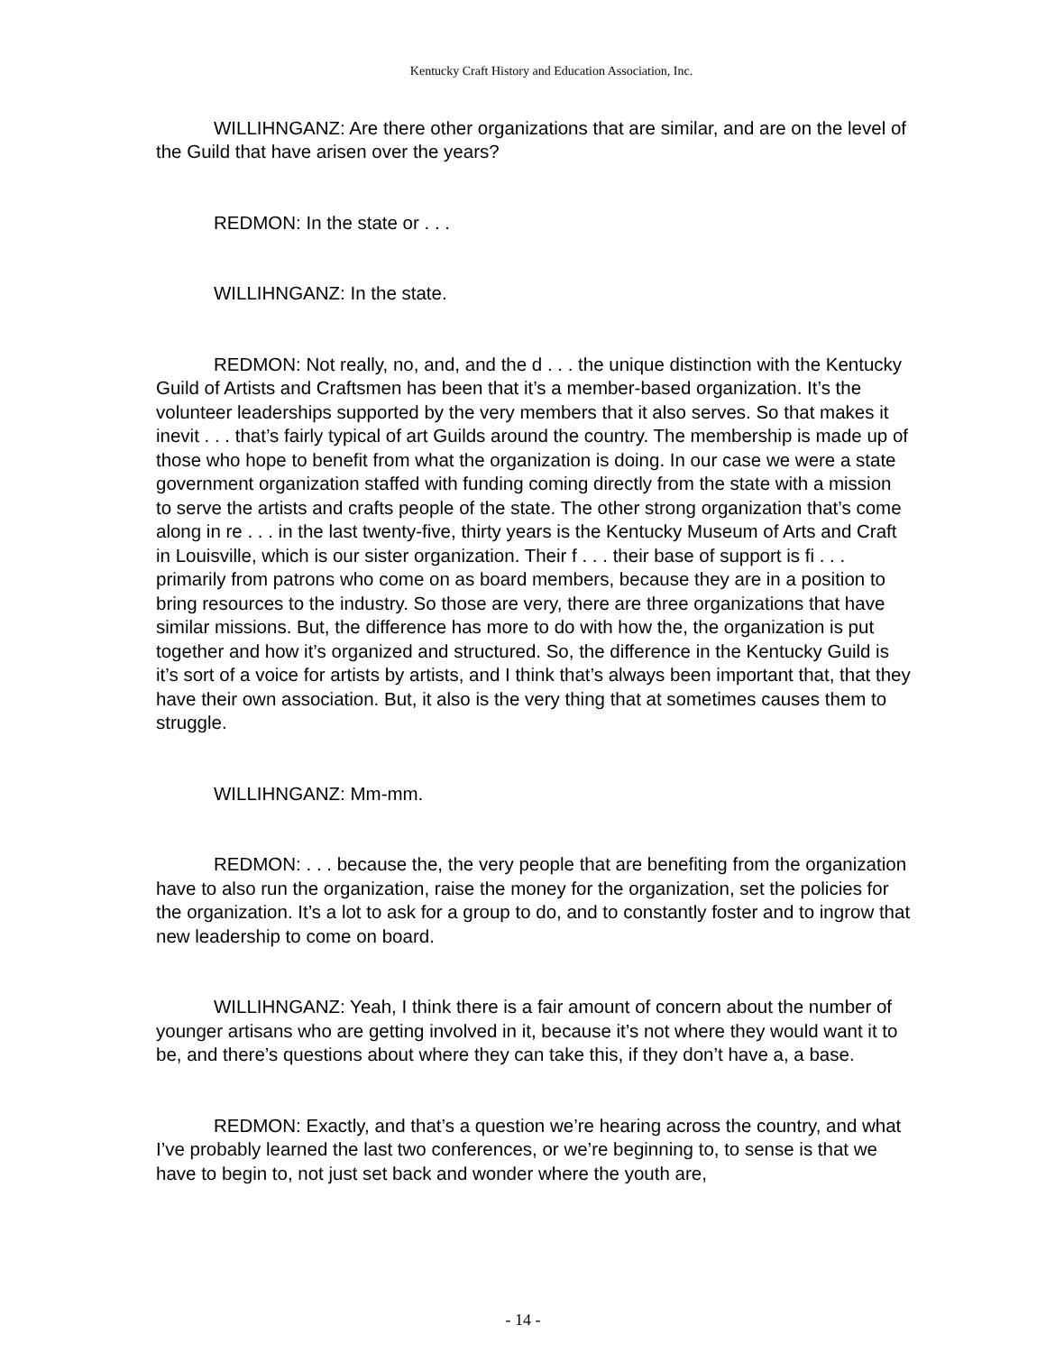Kentucky Craft History and Education Association, Inc.
WILLIHNGANZ: Are there other organizations that are similar, and are on the level of the Guild that have arisen over the years?
REDMON: In the state or . . .
WILLIHNGANZ: In the state.
REDMON: Not really, no, and, and the d . . . the unique distinction with the Kentucky Guild of Artists and Craftsmen has been that it’s a member-based organization. It’s the volunteer leaderships supported by the very members that it also serves. So that makes it inevit . . . that’s fairly typical of art Guilds around the country. The membership is made up of those who hope to benefit from what the organization is doing. In our case we were a state government organization staffed with funding coming directly from the state with a mission to serve the artists and crafts people of the state. The other strong organization that’s come along in re . . . in the last twenty-five, thirty years is the Kentucky Museum of Arts and Craft in Louisville, which is our sister organization. Their f . . . their base of support is fi . . . primarily from patrons who come on as board members, because they are in a position to bring resources to the industry. So those are very, there are three organizations that have similar missions. But, the difference has more to do with how the, the organization is put together and how it’s organized and structured. So, the difference in the Kentucky Guild is it’s sort of a voice for artists by artists, and I think that’s always been important that, that they have their own association. But, it also is the very thing that at sometimes causes them to struggle.
WILLIHNGANZ: Mm-mm.
REDMON: . . . because the, the very people that are benefiting from the organization have to also run the organization, raise the money for the organization, set the policies for the organization. It’s a lot to ask for a group to do, and to constantly foster and to ingrow that new leadership to come on board.
WILLIHNGANZ: Yeah, I think there is a fair amount of concern about the number of younger artisans who are getting involved in it, because it’s not where they would want it to be, and there’s questions about where they can take this, if they don’t have a, a base.
REDMON: Exactly, and that’s a question we’re hearing across the country, and what I’ve probably learned the last two conferences, or we’re beginning to, to sense is that we have to begin to, not just set back and wonder where the youth are,
- 14 -